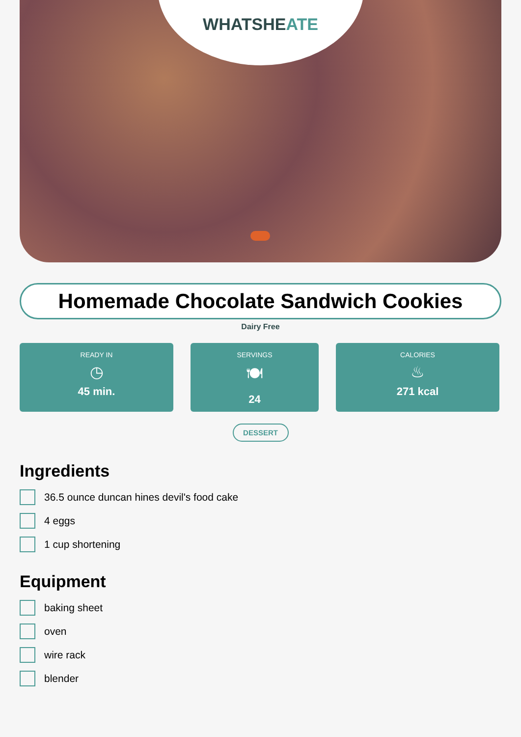WHATSHEATE
Homemade Chocolate Sandwich Cookies
Dairy Free
READY IN
◷
45 min.
SERVINGS
🍽
24
CALORIES
♨
271 kcal
DESSERT
Ingredients
36.5 ounce duncan hines devil's food cake
4 eggs
1 cup shortening
Equipment
baking sheet
oven
wire rack
blender